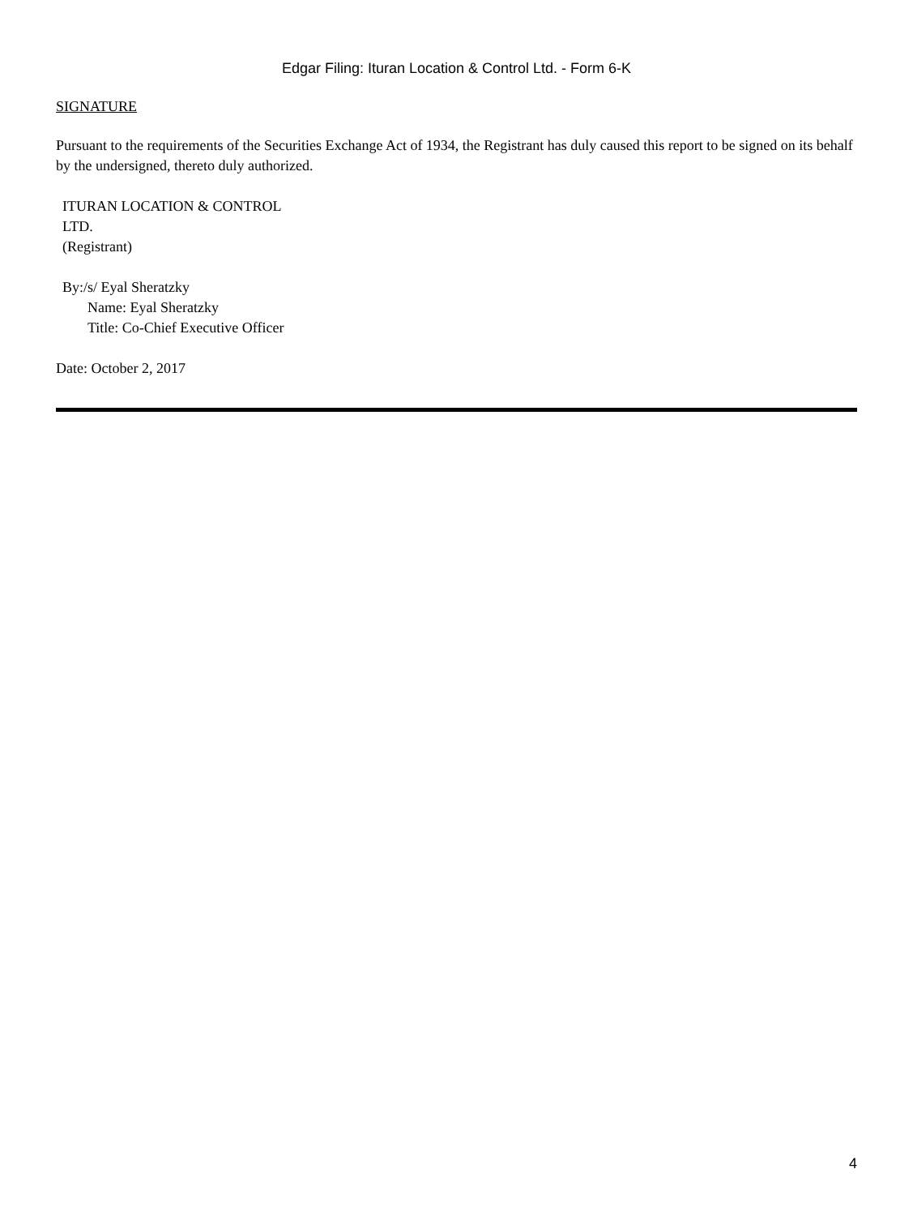Edgar Filing: Ituran Location & Control Ltd. - Form 6-K
SIGNATURE
Pursuant to the requirements of the Securities Exchange Act of 1934, the Registrant has duly caused this report to be signed on its behalf by the undersigned, thereto duly authorized.
ITURAN LOCATION & CONTROL
LTD.
(Registrant)
By:/s/ Eyal Sheratzky
Name: Eyal Sheratzky
Title: Co-Chief Executive Officer
Date: October 2, 2017
4